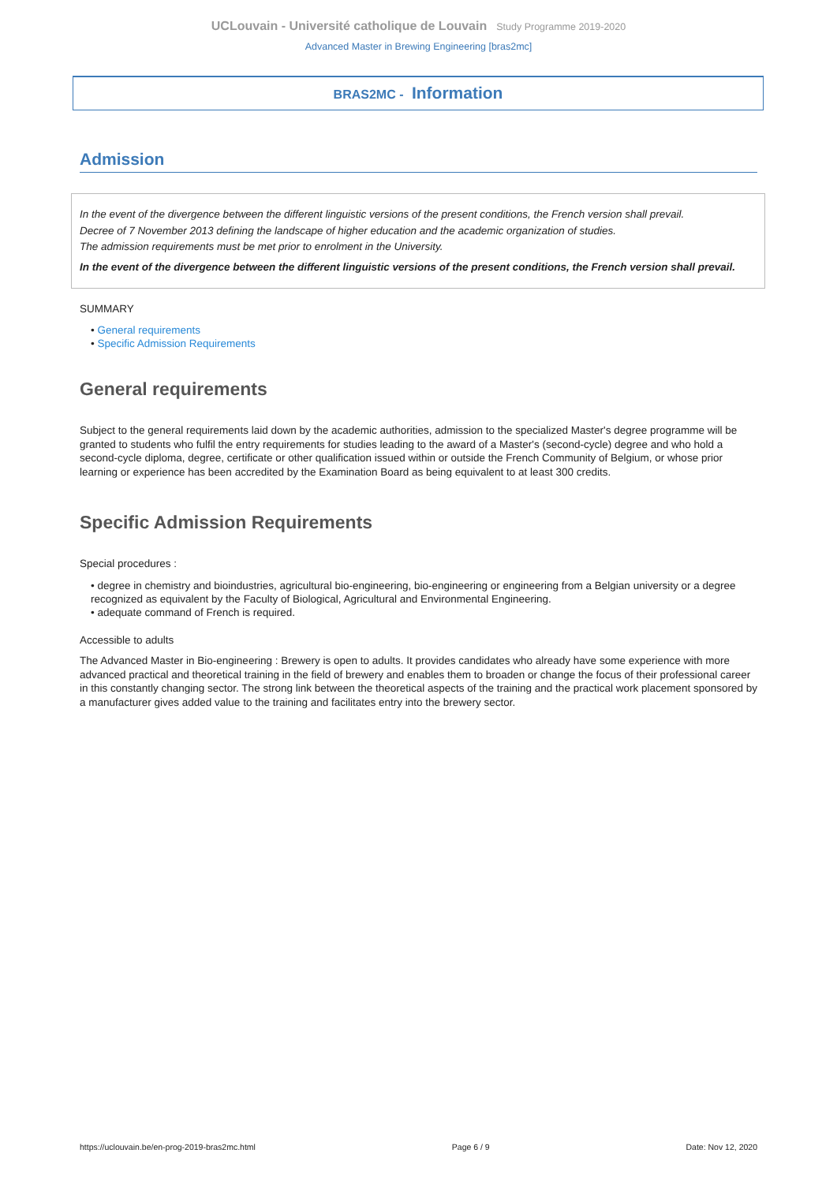UCLouvain - Université catholique de Louvain Study Programme 2019-2020
Advanced Master in Brewing Engineering [bras2mc]
BRAS2MC - Information
Admission
In the event of the divergence between the different linguistic versions of the present conditions, the French version shall prevail.
Decree of 7 November 2013 defining the landscape of higher education and the academic organization of studies.
The admission requirements must be met prior to enrolment in the University.
In the event of the divergence between the different linguistic versions of the present conditions, the French version shall prevail.
SUMMARY
• General requirements
• Specific Admission Requirements
General requirements
Subject to the general requirements laid down by the academic authorities, admission to the specialized Master's degree programme will be granted to students who fulfil the entry requirements for studies leading to the award of a Master's (second-cycle) degree and who hold a second-cycle diploma, degree, certificate or other qualification issued within or outside the French Community of Belgium, or whose prior learning or experience has been accredited by the Examination Board as being equivalent to at least 300 credits.
Specific Admission Requirements
Special procedures :
• degree in chemistry and bioindustries, agricultural bio-engineering, bio-engineering or engineering from a Belgian university or a degree recognized as equivalent by the Faculty of Biological, Agricultural and Environmental Engineering.
• adequate command of French is required.
Accessible to adults
The Advanced Master in Bio-engineering : Brewery is open to adults. It provides candidates who already have some experience with more advanced practical and theoretical training in the field of brewery and enables them to broaden or change the focus of their professional career in this constantly changing sector. The strong link between the theoretical aspects of the training and the practical work placement sponsored by a manufacturer gives added value to the training and facilitates entry into the brewery sector.
https://uclouvain.be/en-prog-2019-bras2mc.html Page 6 / 9 Date: Nov 12, 2020